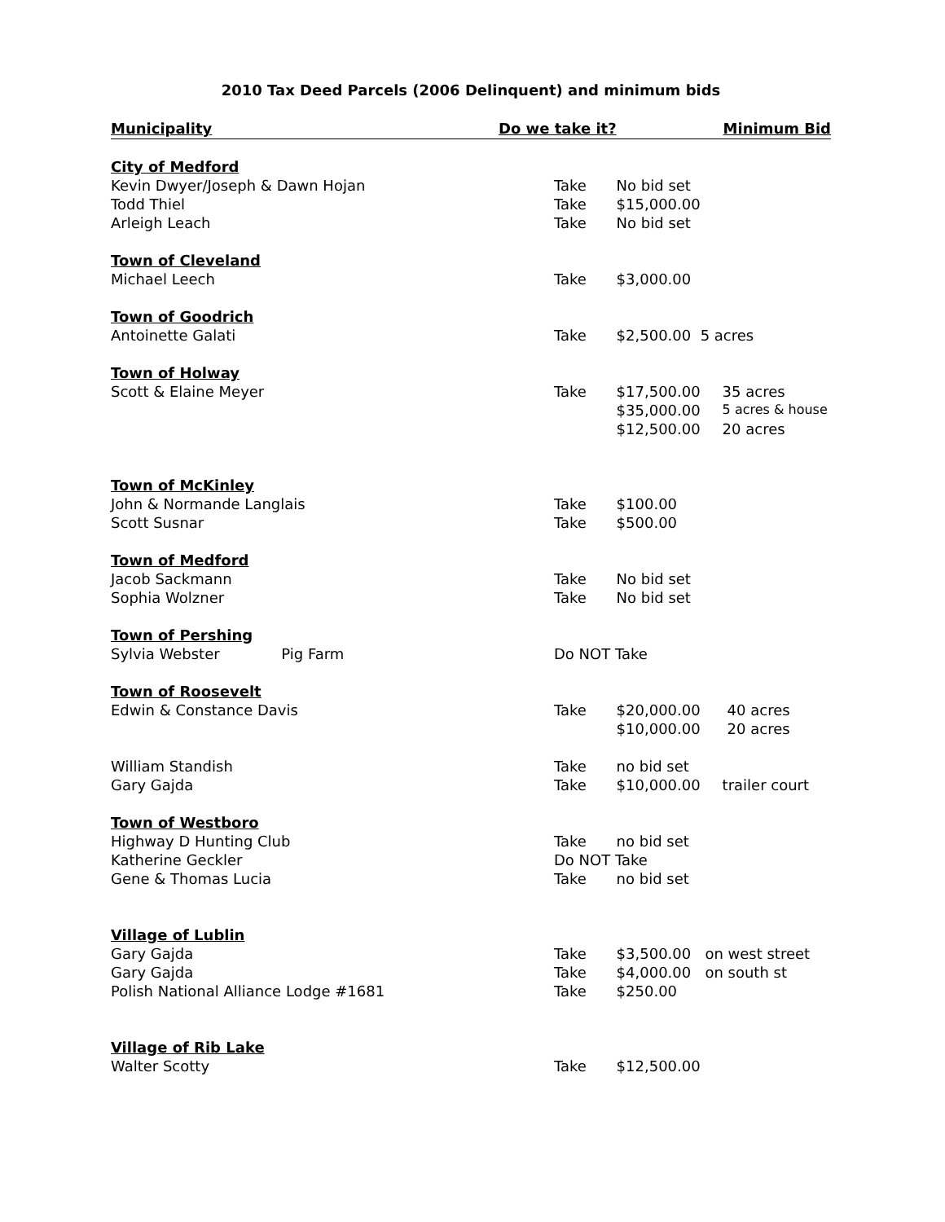2010 Tax Deed Parcels (2006 Delinquent) and minimum bids
| Municipality | Do we take it? | | Minimum Bid |
| --- | --- | --- | --- |
| City of Medford | | | |
| Kevin Dwyer/Joseph & Dawn Hojan | Take | No bid set | |
| Todd Thiel | Take | $15,000.00 | |
| Arleigh Leach | Take | No bid set | |
| Town of Cleveland | | | |
| Michael Leech | Take | $3,000.00 | |
| Town of Goodrich | | | |
| Antoinette Galati | Take | $2,500.00 5 acres | |
| Town of Holway | | | |
| Scott & Elaine Meyer | Take | $17,500.00 | 35 acres |
| | | $35,000.00 | 5 acres & house |
| | | $12,500.00 | 20 acres |
| Town of McKinley | | | |
| John & Normande Langlais | Take | $100.00 | |
| Scott Susnar | Take | $500.00 | |
| Town of Medford | | | |
| Jacob Sackmann | Take | No bid set | |
| Sophia Wolzner | Take | No bid set | |
| Town of Pershing | | | |
| Sylvia Webster Pig Farm | Do NOT Take | | |
| Town of Roosevelt | | | |
| Edwin & Constance Davis | Take | $20,000.00 | 40 acres |
| | | $10,000.00 | 20 acres |
| William Standish | Take | no bid set | |
| Gary Gajda | Take | $10,000.00 | trailer court |
| Town of Westboro | | | |
| Highway D Hunting Club | Take | no bid set | |
| Katherine Geckler | Do NOT Take | | |
| Gene & Thomas Lucia | Take | no bid set | |
| Village of Lublin | | | |
| Gary Gajda | Take | $3,500.00 on west street | |
| Gary Gajda | Take | $4,000.00 on south st | |
| Polish National Alliance Lodge #1681 | Take | $250.00 | |
| Village of Rib Lake | | | |
| Walter Scotty | Take | $12,500.00 | |